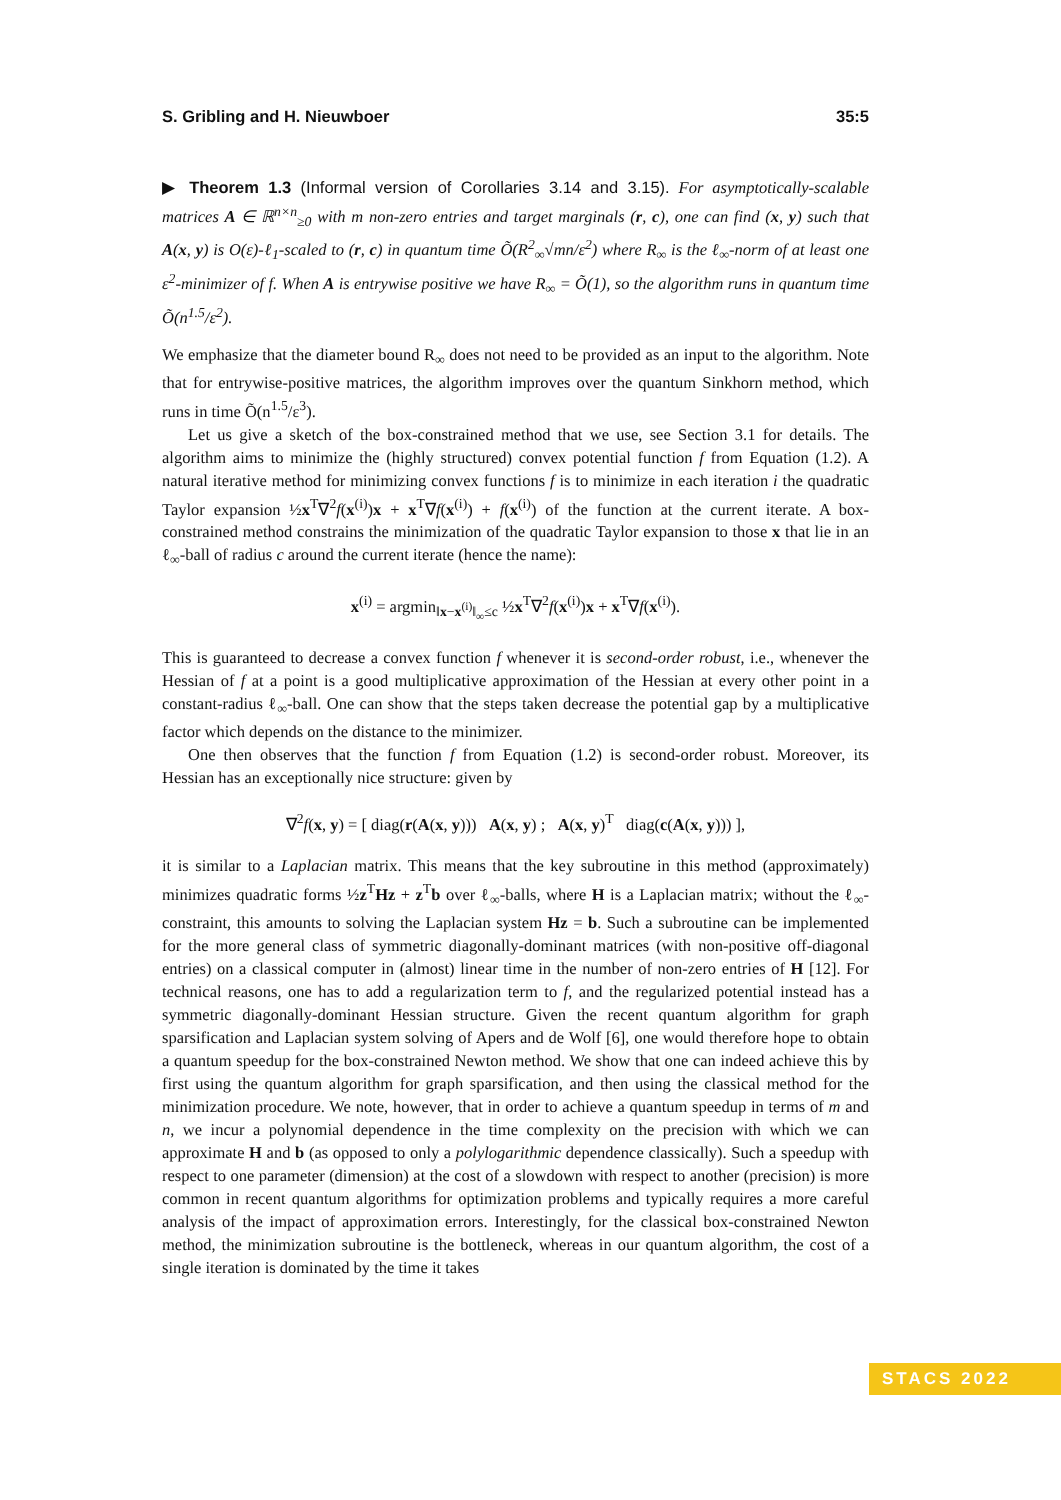S. Gribling and H. Nieuwboer 35:5
▶ Theorem 1.3 (Informal version of Corollaries 3.14 and 3.15). For asymptotically-scalable matrices A ∈ ℝ<sup>n×n</sup><sub>≥0</sub> with m non-zero entries and target marginals (r, c), one can find (x, y) such that A(x, y) is O(ε)-ℓ<sub>1</sub>-scaled to (r, c) in quantum time Õ(R<sup>2</sup><sub>∞</sub>√mn/ε<sup>2</sup>) where R<sub>∞</sub> is the ℓ<sub>∞</sub>-norm of at least one ε<sup>2</sup>-minimizer of f. When A is entrywise positive we have R<sub>∞</sub> = Õ(1), so the algorithm runs in quantum time Õ(n<sup>1.5</sup>/ε<sup>2</sup>).
We emphasize that the diameter bound R<sub>∞</sub> does not need to be provided as an input to the algorithm. Note that for entrywise-positive matrices, the algorithm improves over the quantum Sinkhorn method, which runs in time Õ(n<sup>1.5</sup>/ε<sup>3</sup>).
Let us give a sketch of the box-constrained method that we use, see Section 3.1 for details. The algorithm aims to minimize the (highly structured) convex potential function f from Equation (1.2). A natural iterative method for minimizing convex functions f is to minimize in each iteration i the quadratic Taylor expansion ½x<sup>T</sup>∇<sup>2</sup>f(x<sup>(i)</sup>)x + x<sup>T</sup>∇f(x<sup>(i)</sup>) + f(x<sup>(i)</sup>) of the function at the current iterate. A box-constrained method constrains the minimization of the quadratic Taylor expansion to those x that lie in an ℓ<sub>∞</sub>-ball of radius c around the current iterate (hence the name):
x<sup>(i)</sup> = argmin<sub>‖x−x<sup>(i)</sup>‖<sub>∞</sub>≤c</sub> ½x<sup>T</sup>∇<sup>2</sup>f(x<sup>(i)</sup>)x + x<sup>T</sup>∇f(x<sup>(i)</sup>).
This is guaranteed to decrease a convex function f whenever it is second-order robust, i.e., whenever the Hessian of f at a point is a good multiplicative approximation of the Hessian at every other point in a constant-radius ℓ<sub>∞</sub>-ball. One can show that the steps taken decrease the potential gap by a multiplicative factor which depends on the distance to the minimizer.
One then observes that the function f from Equation (1.2) is second-order robust. Moreover, its Hessian has an exceptionally nice structure: given by
∇<sup>2</sup>f(x, y) = [ diag(r(A(x, y))) A(x, y) ; A(x, y)<sup>T</sup> diag(c(A(x, y))) ],
it is similar to a Laplacian matrix. This means that the key subroutine in this method (approximately) minimizes quadratic forms ½z<sup>T</sup>Hz + z<sup>T</sup>b over ℓ<sub>∞</sub>-balls, where H is a Laplacian matrix; without the ℓ<sub>∞</sub>-constraint, this amounts to solving the Laplacian system Hz = b. Such a subroutine can be implemented for the more general class of symmetric diagonally-dominant matrices (with non-positive off-diagonal entries) on a classical computer in (almost) linear time in the number of non-zero entries of H [12]. For technical reasons, one has to add a regularization term to f, and the regularized potential instead has a symmetric diagonally-dominant Hessian structure. Given the recent quantum algorithm for graph sparsification and Laplacian system solving of Apers and de Wolf [6], one would therefore hope to obtain a quantum speedup for the box-constrained Newton method. We show that one can indeed achieve this by first using the quantum algorithm for graph sparsification, and then using the classical method for the minimization procedure. We note, however, that in order to achieve a quantum speedup in terms of m and n, we incur a polynomial dependence in the time complexity on the precision with which we can approximate H and b (as opposed to only a polylogarithmic dependence classically). Such a speedup with respect to one parameter (dimension) at the cost of a slowdown with respect to another (precision) is more common in recent quantum algorithms for optimization problems and typically requires a more careful analysis of the impact of approximation errors. Interestingly, for the classical box-constrained Newton method, the minimization subroutine is the bottleneck, whereas in our quantum algorithm, the cost of a single iteration is dominated by the time it takes
STACS 2022